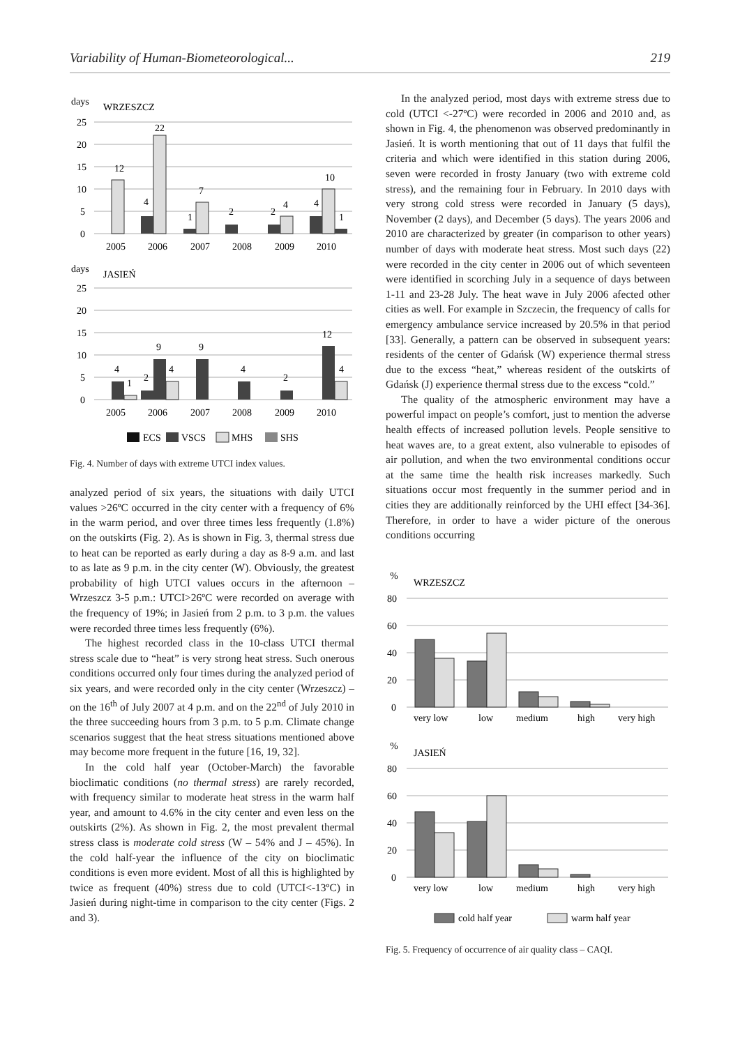Variability of Human-Biometeorological... 219
days
WRZESZCZ
25
20
15
10
5
0
12
22
4
7
1
2
2
4
4
10
1
2005
2006
2007
2008
2009
2010
days
JASIEŃ
25
20
15
10
5
0
4
1
2
9
4
9
4
2
12
4
2005
2006
2007
2008
2009
2010
ECS
VSCS
MHS
SHS
Fig. 4. Number of days with extreme UTCI index values.
analyzed period of six years, the situations with daily UTCI values >26ºC occurred in the city center with a frequency of 6% in the warm period, and over three times less frequently (1.8%) on the outskirts (Fig. 2). As is shown in Fig. 3, thermal stress due to heat can be reported as early during a day as 8-9 a.m. and last to as late as 9 p.m. in the city center (W). Obviously, the greatest probability of high UTCI values occurs in the afternoon – Wrzeszcz 3-5 p.m.: UTCI>26ºC were recorded on average with the frequency of 19%; in Jasień from 2 p.m. to 3 p.m. the values were recorded three times less frequently (6%).
The highest recorded class in the 10-class UTCI thermal stress scale due to “heat” is very strong heat stress. Such onerous conditions occurred only four times during the analyzed period of six years, and were recorded only in the city center (Wrzeszcz) – on the 16<sup>th</sup> of July 2007 at 4 p.m. and on the 22<sup>nd</sup> of July 2010 in the three succeeding hours from 3 p.m. to 5 p.m. Climate change scenarios suggest that the heat stress situations mentioned above may become more frequent in the future [16, 19, 32].
In the cold half year (October-March) the favorable bioclimatic conditions (no thermal stress) are rarely recorded, with frequency similar to moderate heat stress in the warm half year, and amount to 4.6% in the city center and even less on the outskirts (2%). As shown in Fig. 2, the most prevalent thermal stress class is moderate cold stress (W – 54% and J – 45%). In the cold half-year the influence of the city on bioclimatic conditions is even more evident. Most of all this is highlighted by twice as frequent (40%) stress due to cold (UTCI<-13ºC) in Jasień during night-time in comparison to the city center (Figs. 2 and 3).
In the analyzed period, most days with extreme stress due to cold (UTCI <-27ºC) were recorded in 2006 and 2010 and, as shown in Fig. 4, the phenomenon was observed predominantly in Jasień. It is worth mentioning that out of 11 days that fulfil the criteria and which were identified in this station during 2006, seven were recorded in frosty January (two with extreme cold stress), and the remaining four in February. In 2010 days with very strong cold stress were recorded in January (5 days), November (2 days), and December (5 days). The years 2006 and 2010 are characterized by greater (in comparison to other years) number of days with moderate heat stress. Most such days (22) were recorded in the city center in 2006 out of which seventeen were identified in scorching July in a sequence of days between 1-11 and 23-28 July. The heat wave in July 2006 afected other cities as well. For example in Szczecin, the frequency of calls for emergency ambulance service increased by 20.5% in that period [33]. Generally, a pattern can be observed in subsequent years: residents of the center of Gdańsk (W) experience thermal stress due to the excess “heat,” whereas resident of the outskirts of Gdańsk (J) experience thermal stress due to the excess “cold.”
The quality of the atmospheric environment may have a powerful impact on people’s comfort, just to mention the adverse health effects of increased pollution levels. People sensitive to heat waves are, to a great extent, also vulnerable to episodes of air pollution, and when the two environmental conditions occur at the same time the health risk increases markedly. Such situations occur most frequently in the summer period and in cities they are additionally reinforced by the UHI effect [34-36]. Therefore, in order to have a wider picture of the onerous conditions occurring
%
WRZESZCZ
80
60
40
20
0
very low
low
medium
high
very high
%
JASIEŃ
80
60
40
20
0
very low
low
medium
high
very high
cold half year
warm half year
Fig. 5. Frequency of occurrence of air quality class – CAQI.